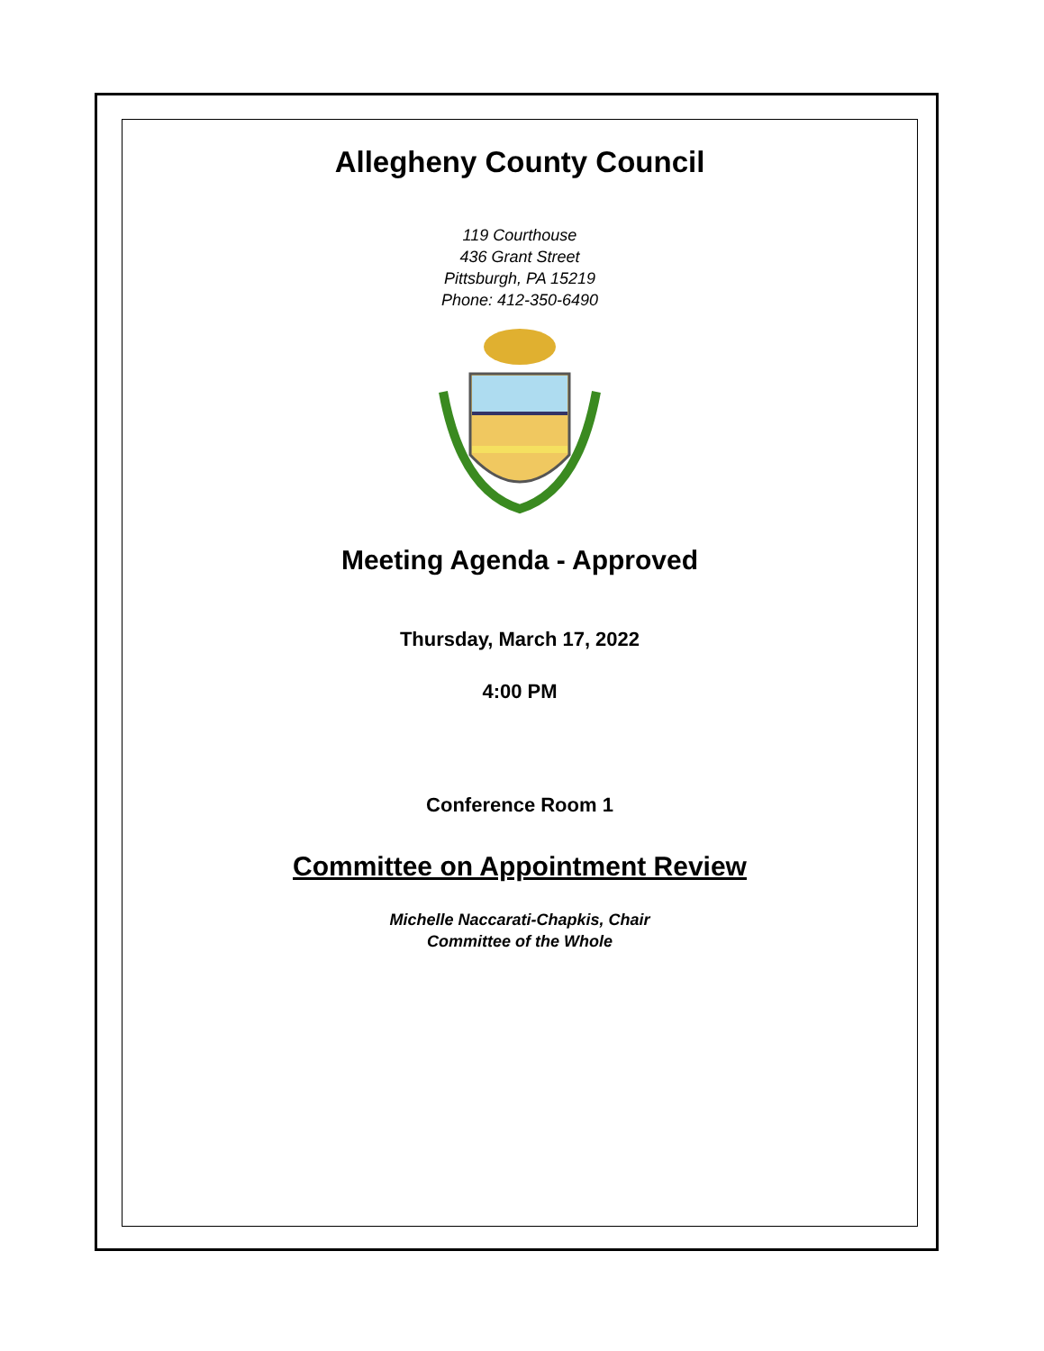Allegheny County Council
119 Courthouse
436 Grant Street
Pittsburgh, PA 15219
Phone: 412-350-6490
Meeting Agenda - Approved
Thursday, March 17, 2022
4:00 PM
Conference Room 1
Committee on Appointment Review
Michelle Naccarati-Chapkis, Chair
Committee of the Whole